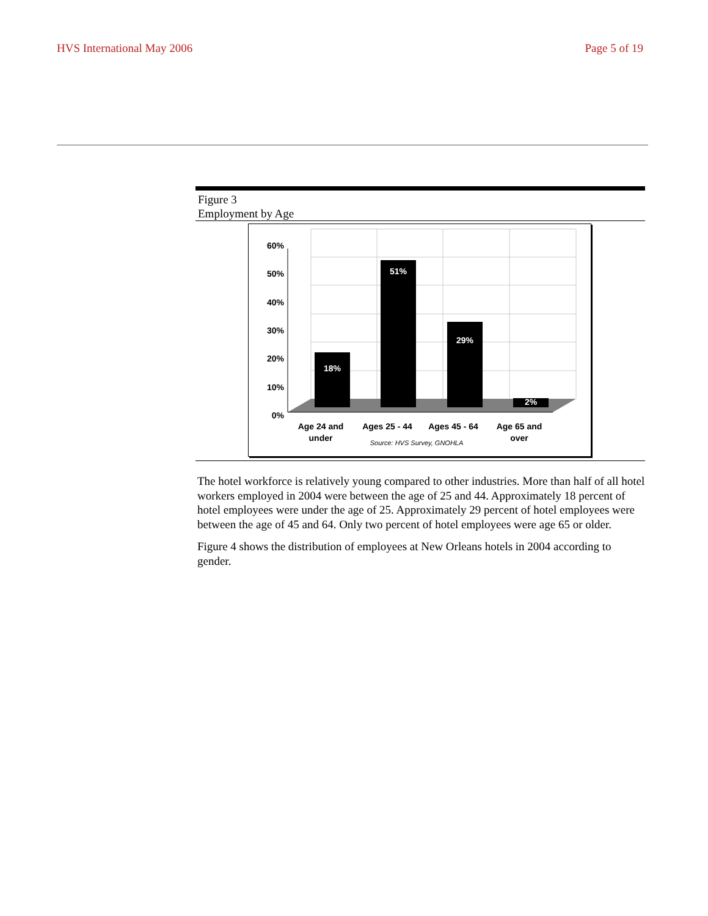HVS International May 2006 Page 5 of 19
Figure 3
Employment by Age
18%
51%
29%
2%
60%
50%
40%
30%
20%
10%
0%
Age 24 and
under
Ages 25 - 44
Ages 45 - 64
Age 65 and
over
Source: HVS Survey, GNOHLA
The hotel workforce is relatively young compared to other industries. More than half of all hotel workers employed in 2004 were between the age of 25 and 44. Approximately 18 percent of hotel employees were under the age of 25. Approximately 29 percent of hotel employees were between the age of 45 and 64. Only two percent of hotel employees were age 65 or older.
Figure 4 shows the distribution of employees at New Orleans hotels in 2004 according to gender.